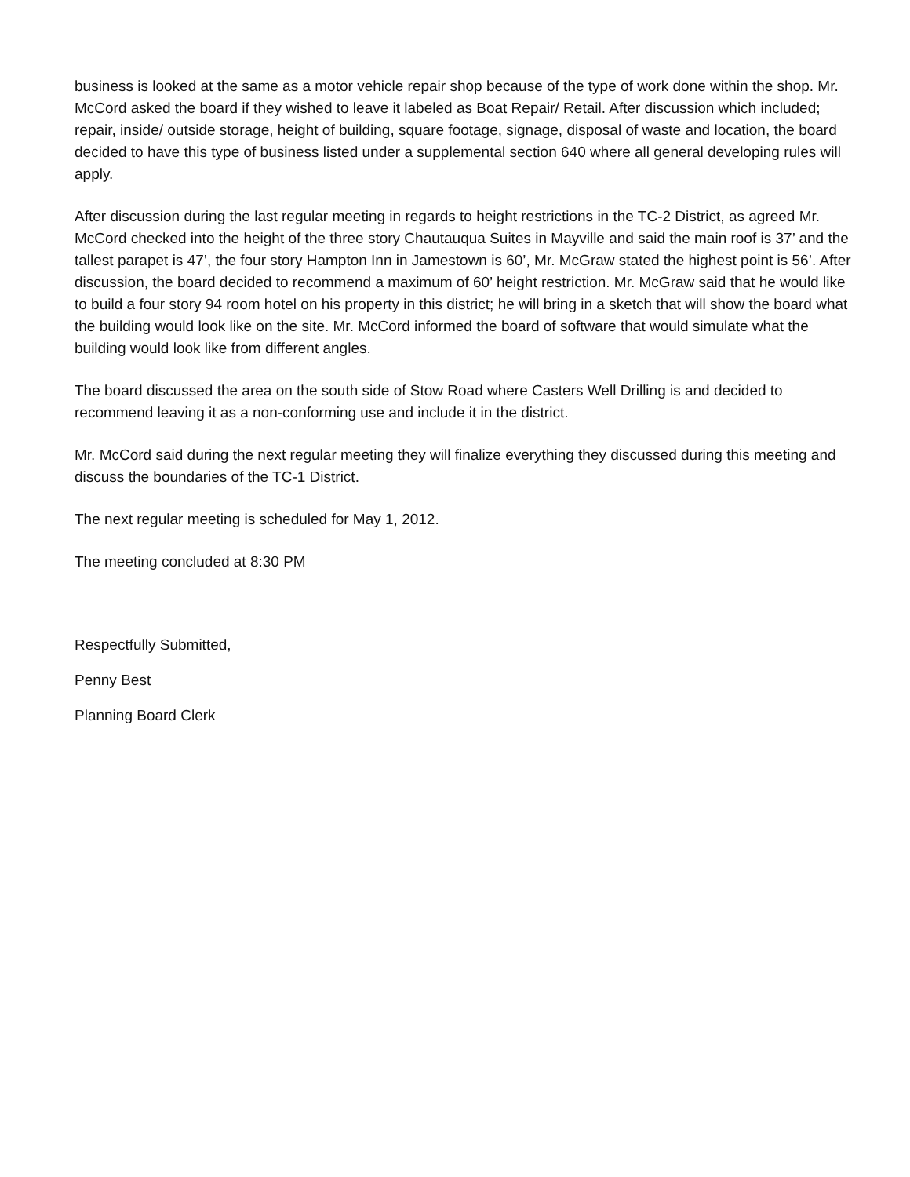business is looked at the same as a motor vehicle repair shop because of the type of work done within the shop. Mr. McCord asked the board if they wished to leave it labeled as Boat Repair/ Retail. After discussion which included; repair, inside/ outside storage, height of building, square footage, signage, disposal of waste and location, the board decided to have this type of business listed under a supplemental section 640 where all general developing rules will apply.
After discussion during the last regular meeting in regards to height restrictions in the TC-2 District, as agreed Mr. McCord checked into the height of the three story Chautauqua Suites in Mayville and said the main roof is 37’ and the tallest parapet is 47’, the four story Hampton Inn in Jamestown is 60’, Mr. McGraw stated the highest point is 56’. After discussion, the board decided to recommend a maximum of 60’ height restriction. Mr. McGraw said that he would like to build a four story 94 room hotel on his property in this district; he will bring in a sketch that will show the board what the building would look like on the site. Mr. McCord informed the board of software that would simulate what the building would look like from different angles.
The board discussed the area on the south side of Stow Road where Casters Well Drilling is and decided to recommend leaving it as a non-conforming use and include it in the district.
Mr. McCord said during the next regular meeting they will finalize everything they discussed during this meeting and discuss the boundaries of the TC-1 District.
The next regular meeting is scheduled for May 1, 2012.
The meeting concluded at 8:30 PM
Respectfully Submitted,
Penny Best
Planning Board Clerk